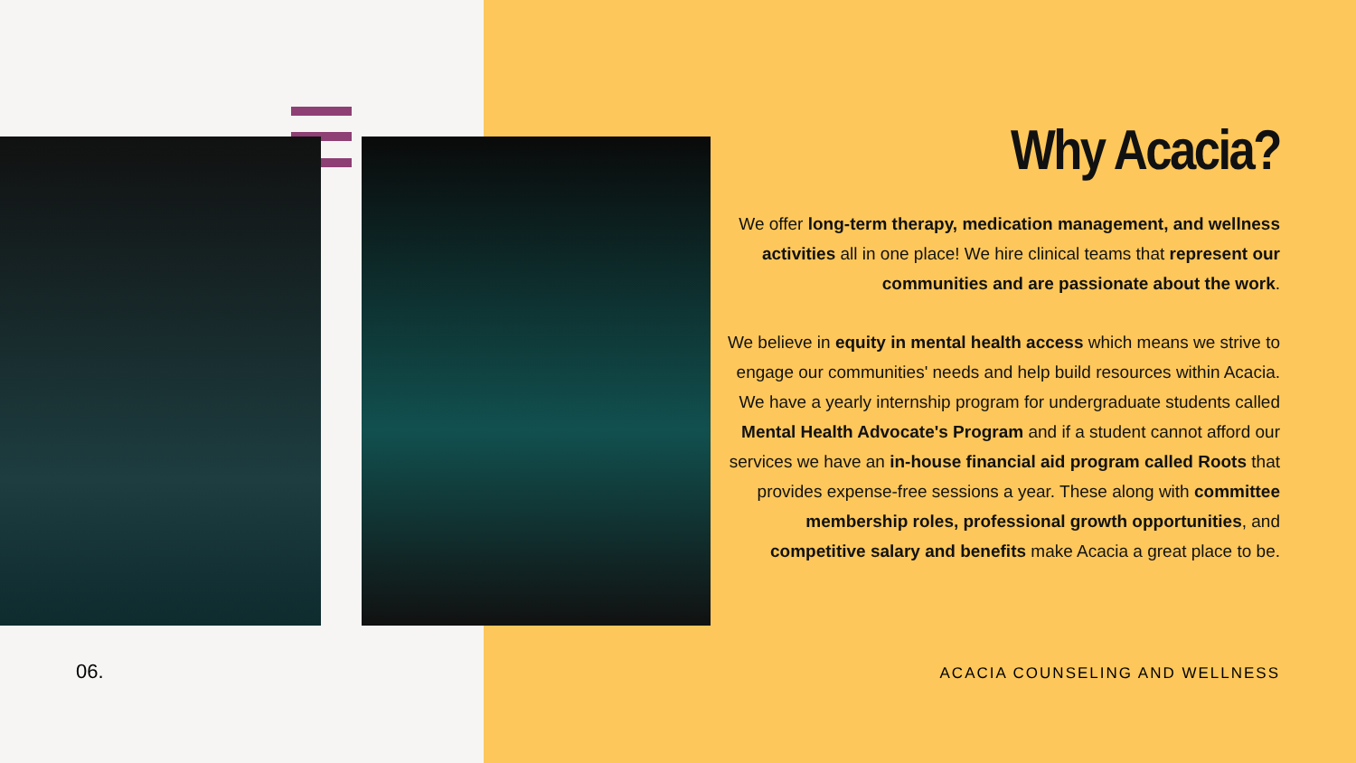Why Acacia?
We offer long-term therapy, medication management, and wellness activities all in one place! We hire clinical teams that represent our communities and are passionate about the work.
We believe in equity in mental health access which means we strive to engage our communities' needs and help build resources within Acacia. We have a yearly internship program for undergraduate students called Mental Health Advocate's Program and if a student cannot afford our services we have an in-house financial aid program called Roots that provides expense-free sessions a year. These along with committee membership roles, professional growth opportunities, and competitive salary and benefits make Acacia a great place to be.
06. ACACIA COUNSELING AND WELLNESS